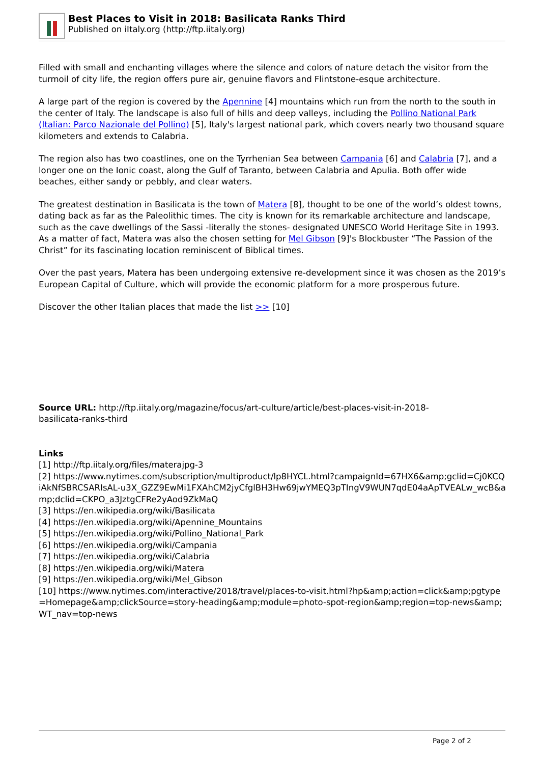Best Places to Visit in 2018: Basilicata Ranks Third
Published on iItaly.org (http://ftp.iitaly.org)
Filled with small and enchanting villages where the silence and colors of nature detach the visitor from the turmoil of city life, the region offers pure air, genuine flavors and Flintstone-esque architecture.
A large part of the region is covered by the Apennine [4] mountains which run from the north to the south in the center of Italy. The landscape is also full of hills and deep valleys, including the Pollino National Park (Italian: Parco Nazionale del Pollino) [5], Italy's largest national park, which covers nearly two thousand square kilometers and extends to Calabria.
The region also has two coastlines, one on the Tyrrhenian Sea between Campania [6] and Calabria [7], and a longer one on the Ionic coast, along the Gulf of Taranto, between Calabria and Apulia. Both offer wide beaches, either sandy or pebbly, and clear waters.
The greatest destination in Basilicata is the town of Matera [8], thought to be one of the world’s oldest towns, dating back as far as the Paleolithic times. The city is known for its remarkable architecture and landscape, such as the cave dwellings of the Sassi -literally the stones- designated UNESCO World Heritage Site in 1993. As a matter of fact, Matera was also the chosen setting for Mel Gibson [9]'s Blockbuster “The Passion of the Christ” for its fascinating location reminiscent of Biblical times.
Over the past years, Matera has been undergoing extensive re-development since it was chosen as the 2019’s European Capital of Culture, which will provide the economic platform for a more prosperous future.
Discover the other Italian places that made the list >> [10]
Source URL: http://ftp.iitaly.org/magazine/focus/art-culture/article/best-places-visit-in-2018-basilicata-ranks-third
Links
[1] http://ftp.iitaly.org/files/materajpg-3
[2] https://www.nytimes.com/subscription/multiproduct/lp8HYCL.html?campaignId=67HX6&amp;gclid=Cj0KCQiAkNfSBRCSARIsAL-u3X_GZZ9EwMi1FXAhCM2jyCfglBH3Hw69jwYMEQ3pTIngV9WUN7qdE04aApTVEALw_wcB&amp;dclid=CKPO_a3JztgCFRe2yAod9ZkMaQ
[3] https://en.wikipedia.org/wiki/Basilicata
[4] https://en.wikipedia.org/wiki/Apennine_Mountains
[5] https://en.wikipedia.org/wiki/Pollino_National_Park
[6] https://en.wikipedia.org/wiki/Campania
[7] https://en.wikipedia.org/wiki/Calabria
[8] https://en.wikipedia.org/wiki/Matera
[9] https://en.wikipedia.org/wiki/Mel_Gibson
[10] https://www.nytimes.com/interactive/2018/travel/places-to-visit.html?hp&amp;action=click&amp;pgtype=Homepage&amp;clickSource=story-heading&amp;module=photo-spot-region&amp;region=top-news&amp;WT_nav=top-news
Page 2 of 2